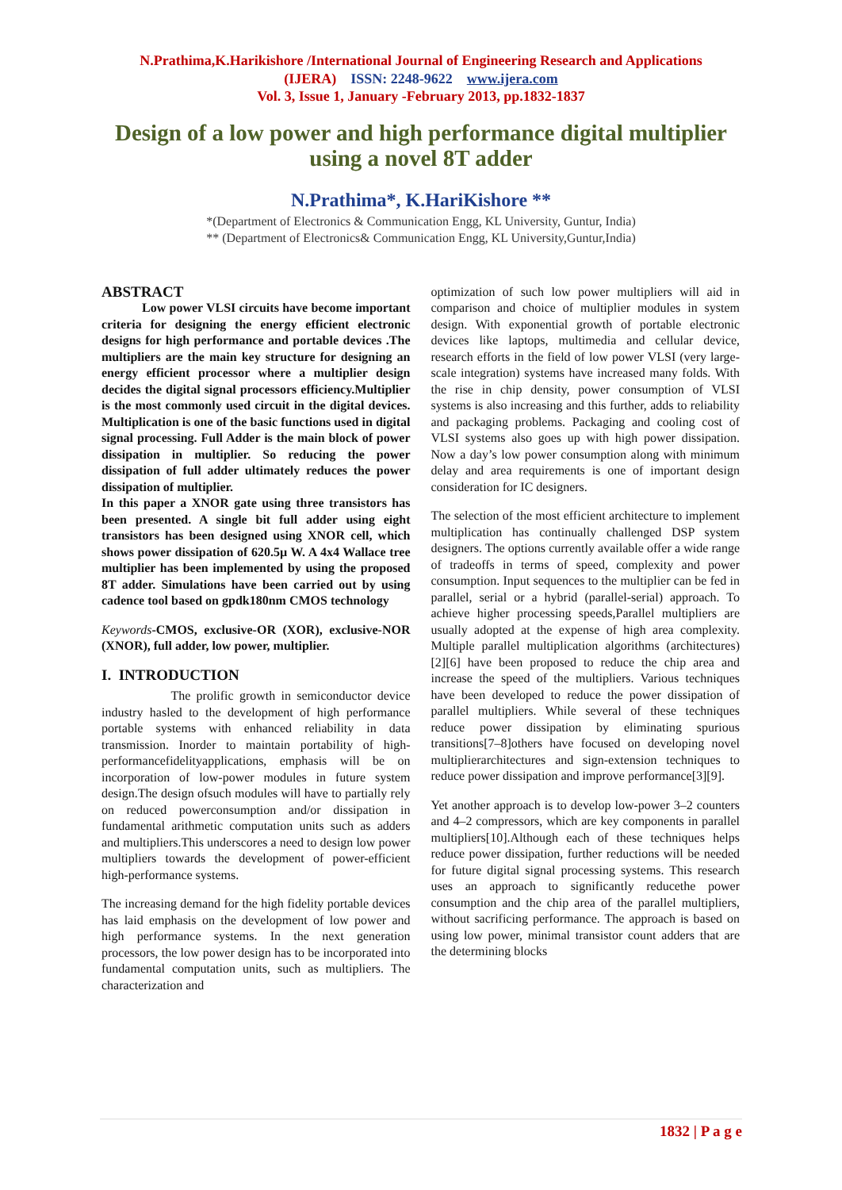N.Prathima,K.Harikishore /International Journal of Engineering Research and Applications
(IJERA) ISSN: 2248-9622 www.ijera.com
Vol. 3, Issue 1, January -February 2013, pp.1832-1837
Design of a low power and high performance digital multiplier using a novel 8T adder
N.Prathima*, K.HariKishore **
*(Department of Electronics & Communication Engg, KL University, Guntur, India)
** (Department of Electronics& Communication Engg, KL University,Guntur,India)
ABSTRACT
Low power VLSI circuits have become important criteria for designing the energy efficient electronic designs for high performance and portable devices .The multipliers are the main key structure for designing an energy efficient processor where a multiplier design decides the digital signal processors efficiency.Multiplier is the most commonly used circuit in the digital devices. Multiplication is one of the basic functions used in digital signal processing. Full Adder is the main block of power dissipation in multiplier. So reducing the power dissipation of full adder ultimately reduces the power dissipation of multiplier.
In this paper a XNOR gate using three transistors has been presented. A single bit full adder using eight transistors has been designed using XNOR cell, which shows power dissipation of 620.5µ W. A 4x4 Wallace tree multiplier has been implemented by using the proposed 8T adder. Simulations have been carried out by using cadence tool based on gpdk180nm CMOS technology
Keywords-CMOS, exclusive-OR (XOR), exclusive-NOR (XNOR), full adder, low power, multiplier.
I. INTRODUCTION
The prolific growth in semiconductor device industry hasled to the development of high performance portable systems with enhanced reliability in data transmission. Inorder to maintain portability of high-performancefidelityapplications, emphasis will be on incorporation of low-power modules in future system design.The design ofsuch modules will have to partially rely on reduced powerconsumption and/or dissipation in fundamental arithmetic computation units such as adders and multipliers.This underscores a need to design low power multipliers towards the development of power-efficient high-performance systems.
The increasing demand for the high fidelity portable devices has laid emphasis on the development of low power and high performance systems. In the next generation processors, the low power design has to be incorporated into fundamental computation units, such as multipliers. The characterization and
optimization of such low power multipliers will aid in comparison and choice of multiplier modules in system design. With exponential growth of portable electronic devices like laptops, multimedia and cellular device, research efforts in the field of low power VLSI (very large-scale integration) systems have increased many folds. With the rise in chip density, power consumption of VLSI systems is also increasing and this further, adds to reliability and packaging problems. Packaging and cooling cost of VLSI systems also goes up with high power dissipation. Now a day’s low power consumption along with minimum delay and area requirements is one of important design consideration for IC designers.
The selection of the most efficient architecture to implement multiplication has continually challenged DSP system designers. The options currently available offer a wide range of tradeoffs in terms of speed, complexity and power consumption. Input sequences to the multiplier can be fed in parallel, serial or a hybrid (parallel-serial) approach. To achieve higher processing speeds,Parallel multipliers are usually adopted at the expense of high area complexity. Multiple parallel multiplication algorithms (architectures) [2][6] have been proposed to reduce the chip area and increase the speed of the multipliers. Various techniques have been developed to reduce the power dissipation of parallel multipliers. While several of these techniques reduce power dissipation by eliminating spurious transitions[7–8]others have focused on developing novel multiplierarchitectures and sign-extension techniques to reduce power dissipation and improve performance[3][9].
Yet another approach is to develop low-power 3–2 counters and 4–2 compressors, which are key components in parallel multipliers[10].Although each of these techniques helps reduce power dissipation, further reductions will be needed for future digital signal processing systems. This research uses an approach to significantly reducethe power consumption and the chip area of the parallel multipliers, without sacrificing performance. The approach is based on using low power, minimal transistor count adders that are the determining blocks
1832 | P a g e